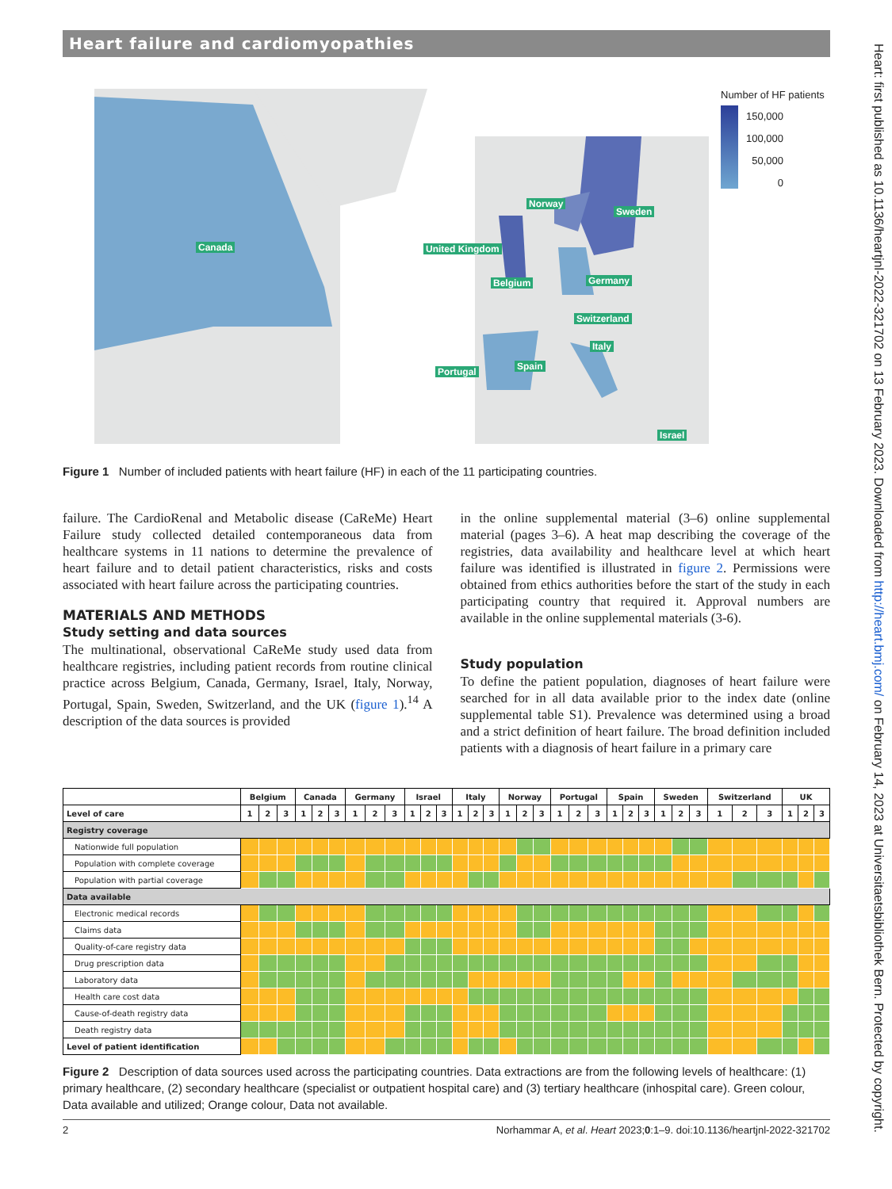Heart failure and cardiomyopathies
Canada
Norway
Sweden
United Kingdom
Belgium Germany
Switzerland
Italy
Spain
Portugal
Israel
Number of HF patients
150,000
100,000
50,000
0
Figure 1 Number of included patients with heart failure (HF) in each of the 11 participating countries.
failure. The CardioRenal and Metabolic disease (CaReMe) Heart Failure study collected detailed contemporaneous data from healthcare systems in 11 nations to determine the prevalence of heart failure and to detail patient characteristics, risks and costs associated with heart failure across the participating countries.
MATERIALS AND METHODS
Study setting and data sources
The multinational, observational CaReMe study used data from healthcare registries, including patient records from routine clinical practice across Belgium, Canada, Germany, Israel, Italy, Norway, Portugal, Spain, Sweden, Switzerland, and the UK (figure 1).<sup>14</sup> A description of the data sources is provided
in the online supplemental material (3–6) online supplemental material (pages 3–6). A heat map describing the coverage of the registries, data availability and healthcare level at which heart failure was identified is illustrated in figure 2. Permissions were obtained from ethics authorities before the start of the study in each participating country that required it. Approval numbers are available in the online supplemental materials (3-6).
Study population
To define the patient population, diagnoses of heart failure were searched for in all data available prior to the index date (online supplemental table S1). Prevalence was determined using a broad and a strict definition of heart failure. The broad definition included patients with a diagnosis of heart failure in a primary care
| | Belgium | | | Canada | | | Germany | | | Israel | | | Italy | | | Norway | | | Portugal | | | Spain | | | Sweden | | | Switzerland | | | UK | | |
| --- | --- | --- | --- | --- | --- | --- | --- | --- | --- | --- | --- | --- | --- | --- | --- | --- | --- | --- | --- | --- | --- | --- | --- | --- | --- | --- | --- | --- | --- | --- | --- | --- | --- |
| Level of care | 1 | 2 | 3 | 1 | 2 | 3 | 1 | 2 | 3 | 1 | 2 | 3 | 1 | 2 | 3 | 1 | 2 | 3 | 1 | 2 | 3 | 1 | 2 | 3 | 1 | 2 | 3 | 1 | 2 | 3 | 1 | 2 | 3 |
| Registry coverage | | | | | | | | | | | | | | | | | | | | | | | | | | | | | | | | | |
| Nationwide full population | | | | | | | | | | | | | | | | | | | | | | | | | | | | | | | | | |
| Population with complete coverage | | | | | | | | | | | | | | | | | | | | | | | | | | | | | | | | | |
| Population with partial coverage | | | | | | | | | | | | | | | | | | | | | | | | | | | | | | | | | |
| Data available | | | | | | | | | | | | | | | | | | | | | | | | | | | | | | | | | |
| Electronic medical records | | | | | | | | | | | | | | | | | | | | | | | | | | | | | | | | | |
| Claims data | | | | | | | | | | | | | | | | | | | | | | | | | | | | | | | | | |
| Quality-of-care registry data | | | | | | | | | | | | | | | | | | | | | | | | | | | | | | | | | |
| Drug prescription data | | | | | | | | | | | | | | | | | | | | | | | | | | | | | | | | | |
| Laboratory data | | | | | | | | | | | | | | | | | | | | | | | | | | | | | | | | | |
| Health care cost data | | | | | | | | | | | | | | | | | | | | | | | | | | | | | | | | | |
| Cause-of-death registry data | | | | | | | | | | | | | | | | | | | | | | | | | | | | | | | | | |
| Death registry data | | | | | | | | | | | | | | | | | | | | | | | | | | | | | | | | | |
| Level of patient identification | | | | | | | | | | | | | | | | | | | | | | | | | | | | | | | | | |
Figure 2 Description of data sources used across the participating countries. Data extractions are from the following levels of healthcare: (1) primary healthcare, (2) secondary healthcare (specialist or outpatient hospital care) and (3) tertiary healthcare (inhospital care). Green colour, Data available and utilized; Orange colour, Data not available.
2 Norhammar A, et al. Heart 2023;0:1–9. doi:10.1136/heartjnl-2022-321702
Heart: first published as 10.1136/heartjnl-2022-321702 on 13 February 2023. Downloaded from http://heart.bmj.com/ on February 14, 2023 at Universitaetsbibliothek Bern. Protected by copyright.